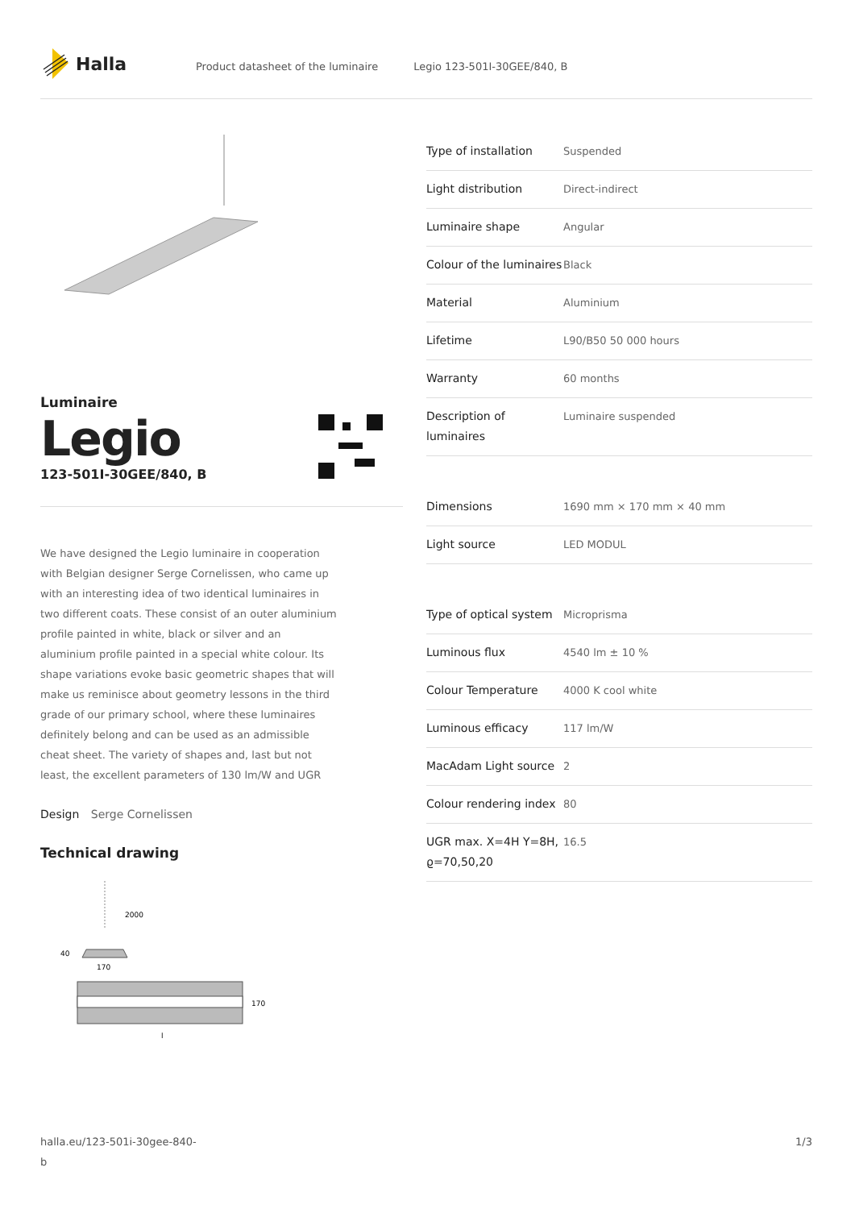Halla
Product datasheet of the luminaire Legio 123-501I-30GEE/840, B
Luminaire
Legio
123-501I-30GEE/840, B
We have designed the Legio luminaire in cooperation with Belgian designer Serge Cornelissen, who came up with an interesting idea of two identical luminaires in two different coats. These consist of an outer aluminium profile painted in white, black or silver and an aluminium profile painted in a special white colour. Its shape variations evoke basic geometric shapes that will make us reminisce about geometry lessons in the third grade of our primary school, where these luminaires definitely belong and can be used as an admissible cheat sheet. The variety of shapes and, last but not least, the excellent parameters of 130 lm/W and UGR
Design Serge Cornelissen
Technical drawing
2000
40
170
170
l
| Type of installation | Suspended |
| Light distribution | Direct-indirect |
| Luminaire shape | Angular |
| Colour of the luminaires | Black |
| Material | Aluminium |
| Lifetime | L90/B50 50 000 hours |
| Warranty | 60 months |
| Description of luminaires | Luminaire suspended |
| Dimensions | 1690 mm × 170 mm × 40 mm |
| Light source | LED MODUL |
| Type of optical system | Microprisma |
| Luminous flux | 4540 lm ± 10 % |
| Colour Temperature | 4000 K cool white |
| Luminous efficacy | 117 lm/W |
| MacAdam Light source | 2 |
| Colour rendering index | 80 |
| UGR max. X=4H Y=8H, ϱ=70,50,20 | 16.5 |
halla.eu/123-501i-30gee-840-b
1/3